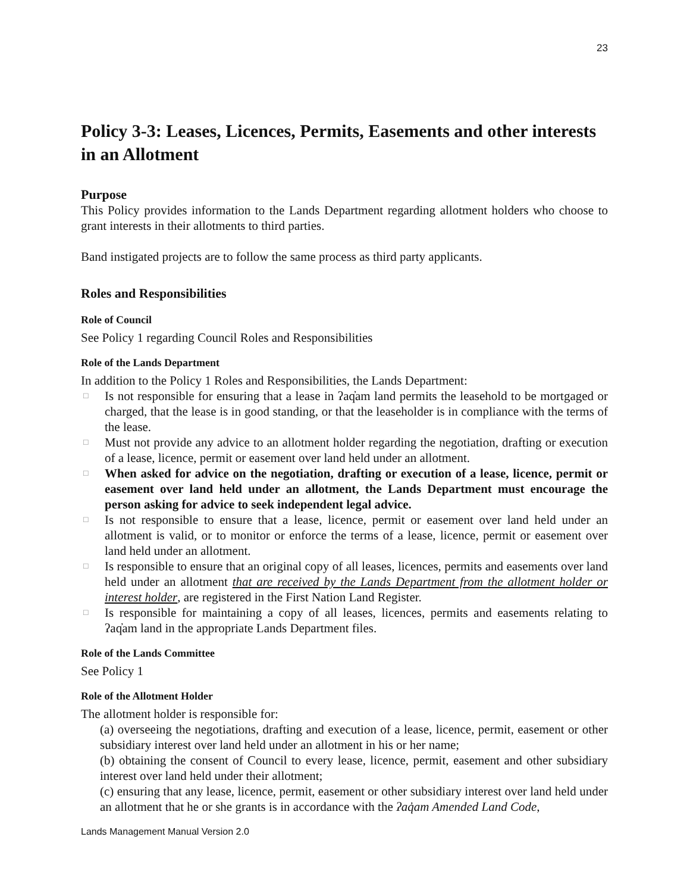23
Policy 3-3: Leases, Licences, Permits, Easements and other interests in an Allotment
Purpose
This Policy provides information to the Lands Department regarding allotment holders who choose to grant interests in their allotments to third parties.
Band instigated projects are to follow the same process as third party applicants.
Roles and Responsibilities
Role of Council
See Policy 1 regarding Council Roles and Responsibilities
Role of the Lands Department
In addition to the Policy 1 Roles and Responsibilities, the Lands Department:
□ Is not responsible for ensuring that a lease in ʔaq̓am land permits the leasehold to be mortgaged or charged, that the lease is in good standing, or that the leaseholder is in compliance with the terms of the lease.
□ Must not provide any advice to an allotment holder regarding the negotiation, drafting or execution of a lease, licence, permit or easement over land held under an allotment.
□ When asked for advice on the negotiation, drafting or execution of a lease, licence, permit or easement over land held under an allotment, the Lands Department must encourage the person asking for advice to seek independent legal advice.
□ Is not responsible to ensure that a lease, licence, permit or easement over land held under an allotment is valid, or to monitor or enforce the terms of a lease, licence, permit or easement over land held under an allotment.
□ Is responsible to ensure that an original copy of all leases, licences, permits and easements over land held under an allotment that are received by the Lands Department from the allotment holder or interest holder, are registered in the First Nation Land Register.
□ Is responsible for maintaining a copy of all leases, licences, permits and easements relating to ʔaq̓am land in the appropriate Lands Department files.
Role of the Lands Committee
See Policy 1
Role of the Allotment Holder
The allotment holder is responsible for:
(a) overseeing the negotiations, drafting and execution of a lease, licence, permit, easement or other subsidiary interest over land held under an allotment in his or her name;
(b) obtaining the consent of Council to every lease, licence, permit, easement and other subsidiary interest over land held under their allotment;
(c) ensuring that any lease, licence, permit, easement or other subsidiary interest over land held under an allotment that he or she grants is in accordance with the ʔaq̓am Amended Land Code,
Lands Management Manual Version 2.0